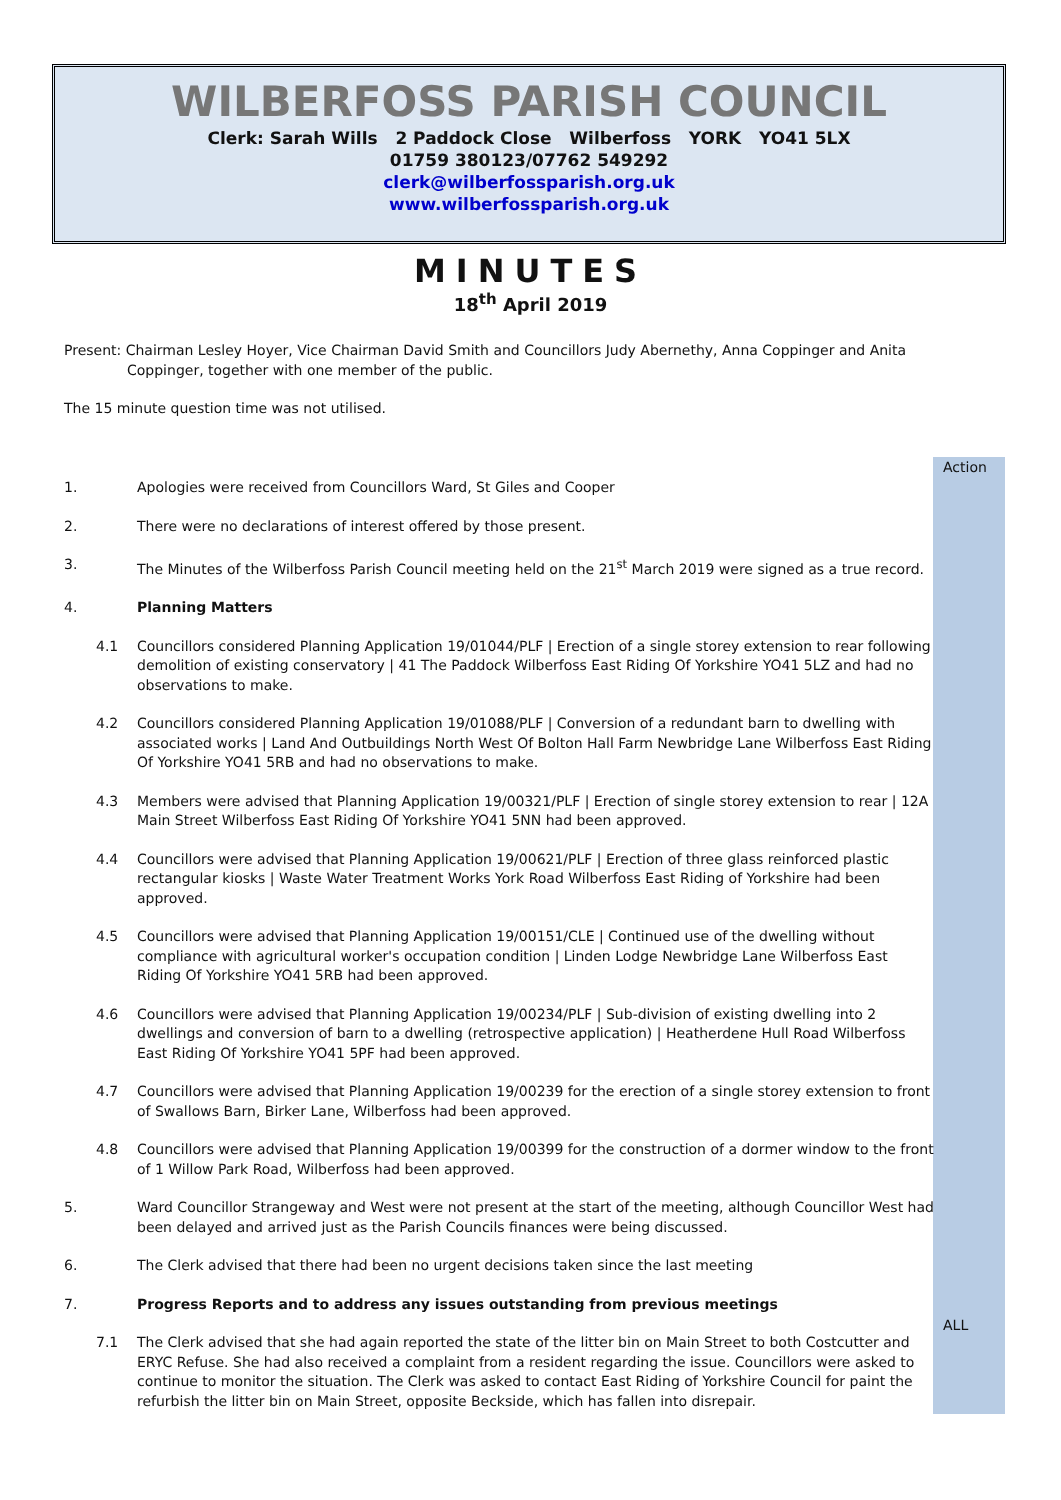WILBERFOSS PARISH COUNCIL
Clerk: Sarah Wills 2 Paddock Close Wilberfoss YORK YO41 5LX
01759 380123/07762 549292
clerk@wilberfossparish.org.uk
www.wilberfossparish.org.uk
MINUTES
18<sup>th</sup> April 2019
Present: Chairman Lesley Hoyer, Vice Chairman David Smith and Councillors Judy Abernethy, Anna Coppinger and Anita Coppinger, together with one member of the public.
The 15 minute question time was not utilised.
Action
ALL
1. Apologies were received from Councillors Ward, St Giles and Cooper
2. There were no declarations of interest offered by those present.
3. The Minutes of the Wilberfoss Parish Council meeting held on the 21<sup>st</sup> March 2019 were signed as a true record.
4. Planning Matters
4.1 Councillors considered Planning Application 19/01044/PLF | Erection of a single storey extension to rear following demolition of existing conservatory | 41 The Paddock Wilberfoss East Riding Of Yorkshire YO41 5LZ and had no observations to make.
4.2 Councillors considered Planning Application 19/01088/PLF | Conversion of a redundant barn to dwelling with associated works | Land And Outbuildings North West Of Bolton Hall Farm Newbridge Lane Wilberfoss East Riding Of Yorkshire YO41 5RB and had no observations to make.
4.3 Members were advised that Planning Application 19/00321/PLF | Erection of single storey extension to rear | 12A Main Street Wilberfoss East Riding Of Yorkshire YO41 5NN had been approved.
4.4 Councillors were advised that Planning Application 19/00621/PLF | Erection of three glass reinforced plastic rectangular kiosks | Waste Water Treatment Works York Road Wilberfoss East Riding of Yorkshire had been approved.
4.5 Councillors were advised that Planning Application 19/00151/CLE | Continued use of the dwelling without compliance with agricultural worker's occupation condition | Linden Lodge Newbridge Lane Wilberfoss East Riding Of Yorkshire YO41 5RB had been approved.
4.6 Councillors were advised that Planning Application 19/00234/PLF | Sub-division of existing dwelling into 2 dwellings and conversion of barn to a dwelling (retrospective application) | Heatherdene Hull Road Wilberfoss East Riding Of Yorkshire YO41 5PF had been approved.
4.7 Councillors were advised that Planning Application 19/00239 for the erection of a single storey extension to front of Swallows Barn, Birker Lane, Wilberfoss had been approved.
4.8 Councillors were advised that Planning Application 19/00399 for the construction of a dormer window to the front of 1 Willow Park Road, Wilberfoss had been approved.
5. Ward Councillor Strangeway and West were not present at the start of the meeting, although Councillor West had been delayed and arrived just as the Parish Councils finances were being discussed.
6. The Clerk advised that there had been no urgent decisions taken since the last meeting
7. Progress Reports and to address any issues outstanding from previous meetings
7.1 The Clerk advised that she had again reported the state of the litter bin on Main Street to both Costcutter and ERYC Refuse. She had also received a complaint from a resident regarding the issue. Councillors were asked to continue to monitor the situation. The Clerk was asked to contact East Riding of Yorkshire Council for paint the refurbish the litter bin on Main Street, opposite Beckside, which has fallen into disrepair.